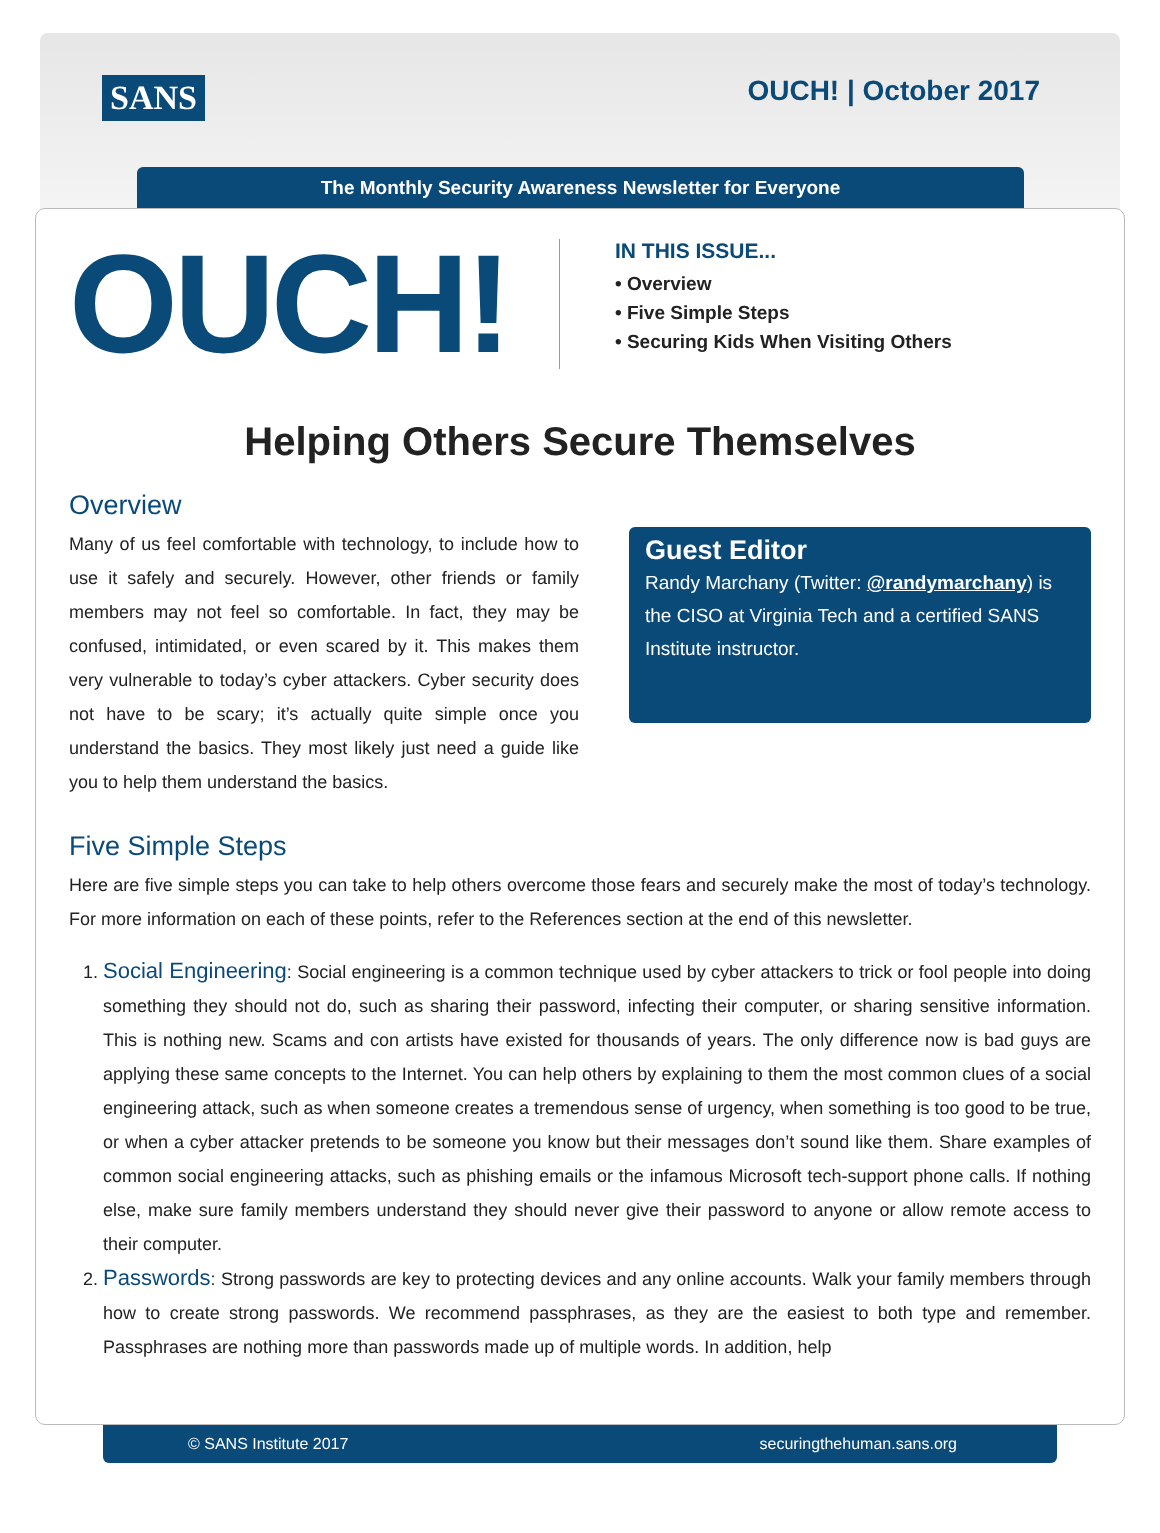SANS OUCH! | October 2017
The Monthly Security Awareness Newsletter for Everyone
OUCH!
IN THIS ISSUE...
• Overview
• Five Simple Steps
• Securing Kids When Visiting Others
Helping Others Secure Themselves
Overview
Guest Editor
Randy Marchany (Twitter: @randymarchany) is the CISO at Virginia Tech and a certified SANS Institute instructor.
Many of us feel comfortable with technology, to include how to use it safely and securely. However, other friends or family members may not feel so comfortable. In fact, they may be confused, intimidated, or even scared by it. This makes them very vulnerable to today’s cyber attackers. Cyber security does not have to be scary; it’s actually quite simple once you understand the basics. They most likely just need a guide like you to help them understand the basics.
Five Simple Steps
Here are five simple steps you can take to help others overcome those fears and securely make the most of today’s technology. For more information on each of these points, refer to the References section at the end of this newsletter.
1. Social Engineering: Social engineering is a common technique used by cyber attackers to trick or fool people into doing something they should not do, such as sharing their password, infecting their computer, or sharing sensitive information. This is nothing new. Scams and con artists have existed for thousands of years. The only difference now is bad guys are applying these same concepts to the Internet. You can help others by explaining to them the most common clues of a social engineering attack, such as when someone creates a tremendous sense of urgency, when something is too good to be true, or when a cyber attacker pretends to be someone you know but their messages don’t sound like them. Share examples of common social engineering attacks, such as phishing emails or the infamous Microsoft tech-support phone calls. If nothing else, make sure family members understand they should never give their password to anyone or allow remote access to their computer.
2. Passwords: Strong passwords are key to protecting devices and any online accounts. Walk your family members through how to create strong passwords. We recommend passphrases, as they are the easiest to both type and remember. Passphrases are nothing more than passwords made up of multiple words. In addition, help
© SANS Institute 2017 securingthehuman.sans.org